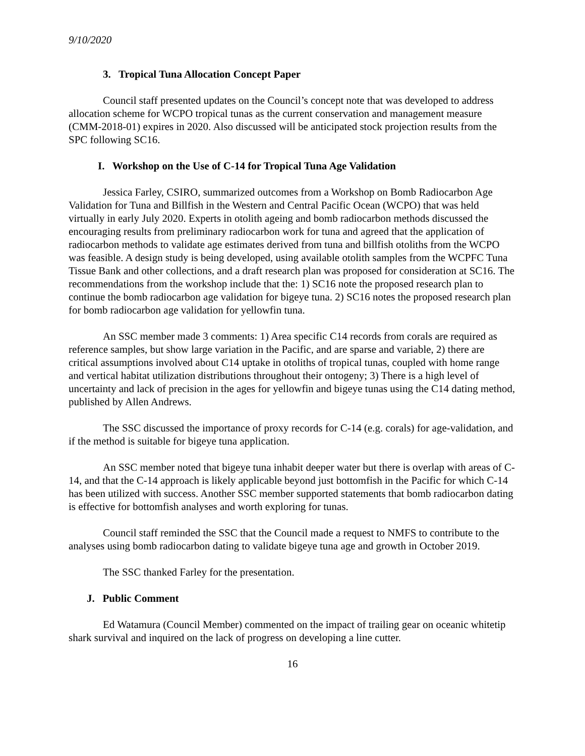9/10/2020
3. Tropical Tuna Allocation Concept Paper
Council staff presented updates on the Council’s concept note that was developed to address allocation scheme for WCPO tropical tunas as the current conservation and management measure (CMM-2018-01) expires in 2020. Also discussed will be anticipated stock projection results from the SPC following SC16.
I. Workshop on the Use of C-14 for Tropical Tuna Age Validation
Jessica Farley, CSIRO, summarized outcomes from a Workshop on Bomb Radiocarbon Age Validation for Tuna and Billfish in the Western and Central Pacific Ocean (WCPO) that was held virtually in early July 2020. Experts in otolith ageing and bomb radiocarbon methods discussed the encouraging results from preliminary radiocarbon work for tuna and agreed that the application of radiocarbon methods to validate age estimates derived from tuna and billfish otoliths from the WCPO was feasible. A design study is being developed, using available otolith samples from the WCPFC Tuna Tissue Bank and other collections, and a draft research plan was proposed for consideration at SC16. The recommendations from the workshop include that the: 1) SC16 note the proposed research plan to continue the bomb radiocarbon age validation for bigeye tuna. 2) SC16 notes the proposed research plan for bomb radiocarbon age validation for yellowfin tuna.
An SSC member made 3 comments: 1) Area specific C14 records from corals are required as reference samples, but show large variation in the Pacific, and are sparse and variable, 2) there are critical assumptions involved about C14 uptake in otoliths of tropical tunas, coupled with home range and vertical habitat utilization distributions throughout their ontogeny; 3) There is a high level of uncertainty and lack of precision in the ages for yellowfin and bigeye tunas using the C14 dating method, published by Allen Andrews.
The SSC discussed the importance of proxy records for C-14 (e.g. corals) for age-validation, and if the method is suitable for bigeye tuna application.
An SSC member noted that bigeye tuna inhabit deeper water but there is overlap with areas of C-14, and that the C-14 approach is likely applicable beyond just bottomfish in the Pacific for which C-14 has been utilized with success. Another SSC member supported statements that bomb radiocarbon dating is effective for bottomfish analyses and worth exploring for tunas.
Council staff reminded the SSC that the Council made a request to NMFS to contribute to the analyses using bomb radiocarbon dating to validate bigeye tuna age and growth in October 2019.
The SSC thanked Farley for the presentation.
J. Public Comment
Ed Watamura (Council Member) commented on the impact of trailing gear on oceanic whitetip shark survival and inquired on the lack of progress on developing a line cutter.
16